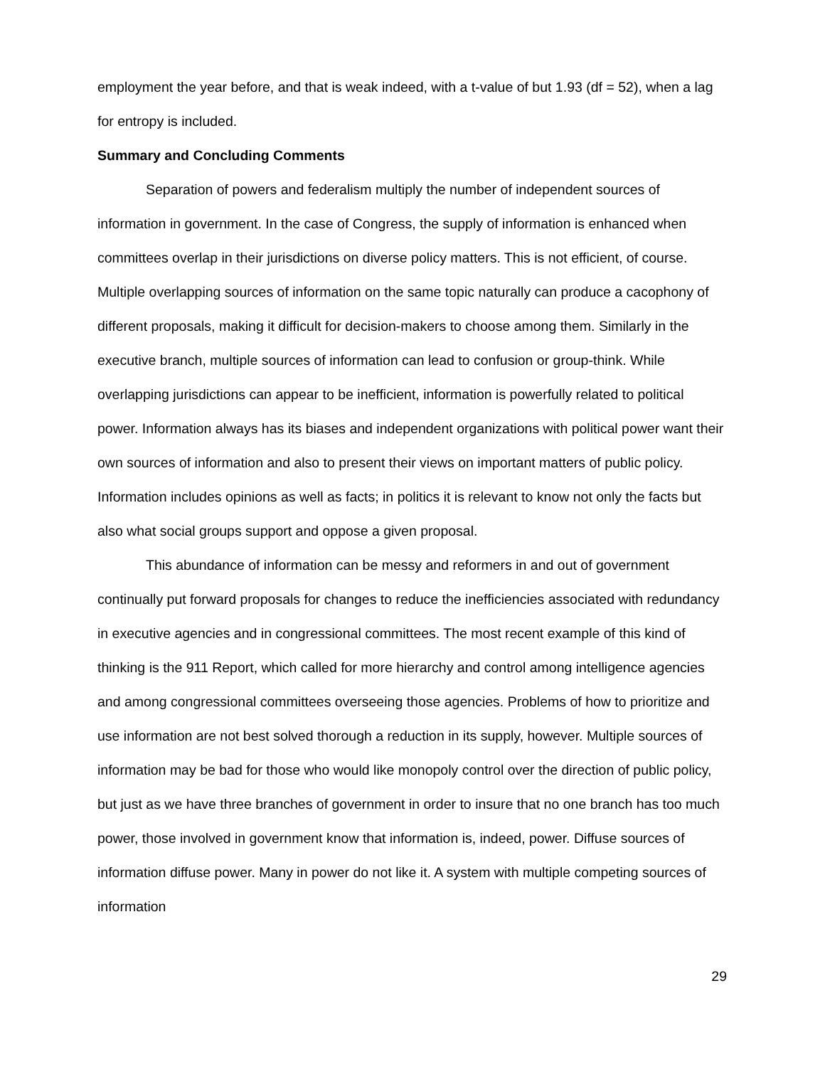employment the year before, and that is weak indeed, with a t-value of but 1.93 (df = 52), when a lag for entropy is included.
Summary and Concluding Comments
Separation of powers and federalism multiply the number of independent sources of information in government. In the case of Congress, the supply of information is enhanced when committees overlap in their jurisdictions on diverse policy matters. This is not efficient, of course. Multiple overlapping sources of information on the same topic naturally can produce a cacophony of different proposals, making it difficult for decision-makers to choose among them. Similarly in the executive branch, multiple sources of information can lead to confusion or group-think. While overlapping jurisdictions can appear to be inefficient, information is powerfully related to political power. Information always has its biases and independent organizations with political power want their own sources of information and also to present their views on important matters of public policy. Information includes opinions as well as facts; in politics it is relevant to know not only the facts but also what social groups support and oppose a given proposal.
This abundance of information can be messy and reformers in and out of government continually put forward proposals for changes to reduce the inefficiencies associated with redundancy in executive agencies and in congressional committees. The most recent example of this kind of thinking is the 911 Report, which called for more hierarchy and control among intelligence agencies and among congressional committees overseeing those agencies. Problems of how to prioritize and use information are not best solved thorough a reduction in its supply, however. Multiple sources of information may be bad for those who would like monopoly control over the direction of public policy, but just as we have three branches of government in order to insure that no one branch has too much power, those involved in government know that information is, indeed, power. Diffuse sources of information diffuse power. Many in power do not like it. A system with multiple competing sources of information
29